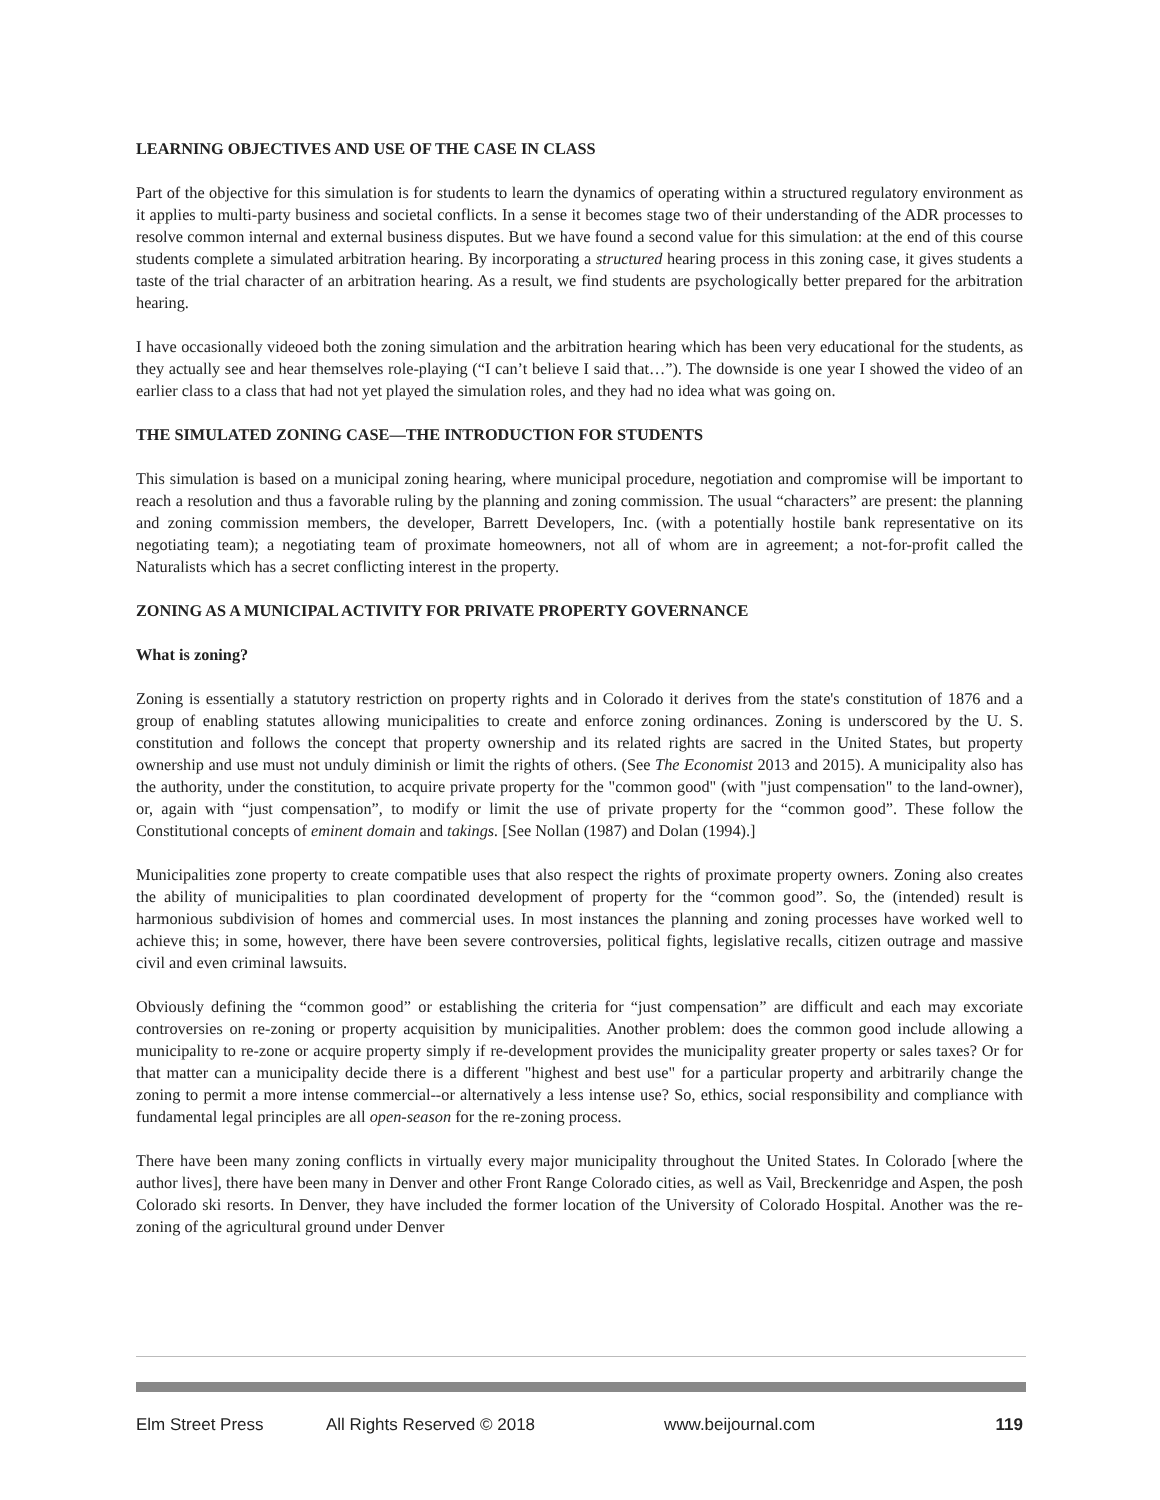LEARNING OBJECTIVES AND USE OF THE CASE IN CLASS
Part of the objective for this simulation is for students to learn the dynamics of operating within a structured regulatory environment as it applies to multi-party business and societal conflicts. In a sense it becomes stage two of their understanding of the ADR processes to resolve common internal and external business disputes. But we have found a second value for this simulation: at the end of this course students complete a simulated arbitration hearing. By incorporating a structured hearing process in this zoning case, it gives students a taste of the trial character of an arbitration hearing. As a result, we find students are psychologically better prepared for the arbitration hearing.
I have occasionally videoed both the zoning simulation and the arbitration hearing which has been very educational for the students, as they actually see and hear themselves role-playing (“I can’t believe I said that…”). The downside is one year I showed the video of an earlier class to a class that had not yet played the simulation roles, and they had no idea what was going on.
THE SIMULATED ZONING CASE—THE INTRODUCTION FOR STUDENTS
This simulation is based on a municipal zoning hearing, where municipal procedure, negotiation and compromise will be important to reach a resolution and thus a favorable ruling by the planning and zoning commission. The usual “characters” are present: the planning and zoning commission members, the developer, Barrett Developers, Inc. (with a potentially hostile bank representative on its negotiating team); a negotiating team of proximate homeowners, not all of whom are in agreement; a not-for-profit called the Naturalists which has a secret conflicting interest in the property.
ZONING AS A MUNICIPAL ACTIVITY FOR PRIVATE PROPERTY GOVERNANCE
What is zoning?
Zoning is essentially a statutory restriction on property rights and in Colorado it derives from the state's constitution of 1876 and a group of enabling statutes allowing municipalities to create and enforce zoning ordinances. Zoning is underscored by the U. S. constitution and follows the concept that property ownership and its related rights are sacred in the United States, but property ownership and use must not unduly diminish or limit the rights of others. (See The Economist 2013 and 2015). A municipality also has the authority, under the constitution, to acquire private property for the "common good" (with "just compensation" to the land-owner), or, again with “just compensation”, to modify or limit the use of private property for the “common good”. These follow the Constitutional concepts of eminent domain and takings. [See Nollan (1987) and Dolan (1994).]
Municipalities zone property to create compatible uses that also respect the rights of proximate property owners. Zoning also creates the ability of municipalities to plan coordinated development of property for the “common good”. So, the (intended) result is harmonious subdivision of homes and commercial uses. In most instances the planning and zoning processes have worked well to achieve this; in some, however, there have been severe controversies, political fights, legislative recalls, citizen outrage and massive civil and even criminal lawsuits.
Obviously defining the “common good” or establishing the criteria for “just compensation” are difficult and each may excoriate controversies on re-zoning or property acquisition by municipalities. Another problem: does the common good include allowing a municipality to re-zone or acquire property simply if re-development provides the municipality greater property or sales taxes? Or for that matter can a municipality decide there is a different "highest and best use" for a particular property and arbitrarily change the zoning to permit a more intense commercial--or alternatively a less intense use? So, ethics, social responsibility and compliance with fundamental legal principles are all open-season for the re-zoning process.
There have been many zoning conflicts in virtually every major municipality throughout the United States. In Colorado [where the author lives], there have been many in Denver and other Front Range Colorado cities, as well as Vail, Breckenridge and Aspen, the posh Colorado ski resorts. In Denver, they have included the former location of the University of Colorado Hospital. Another was the re-zoning of the agricultural ground under Denver
Elm Street Press All Rights Reserved © 2018 www.beijournal.com 119